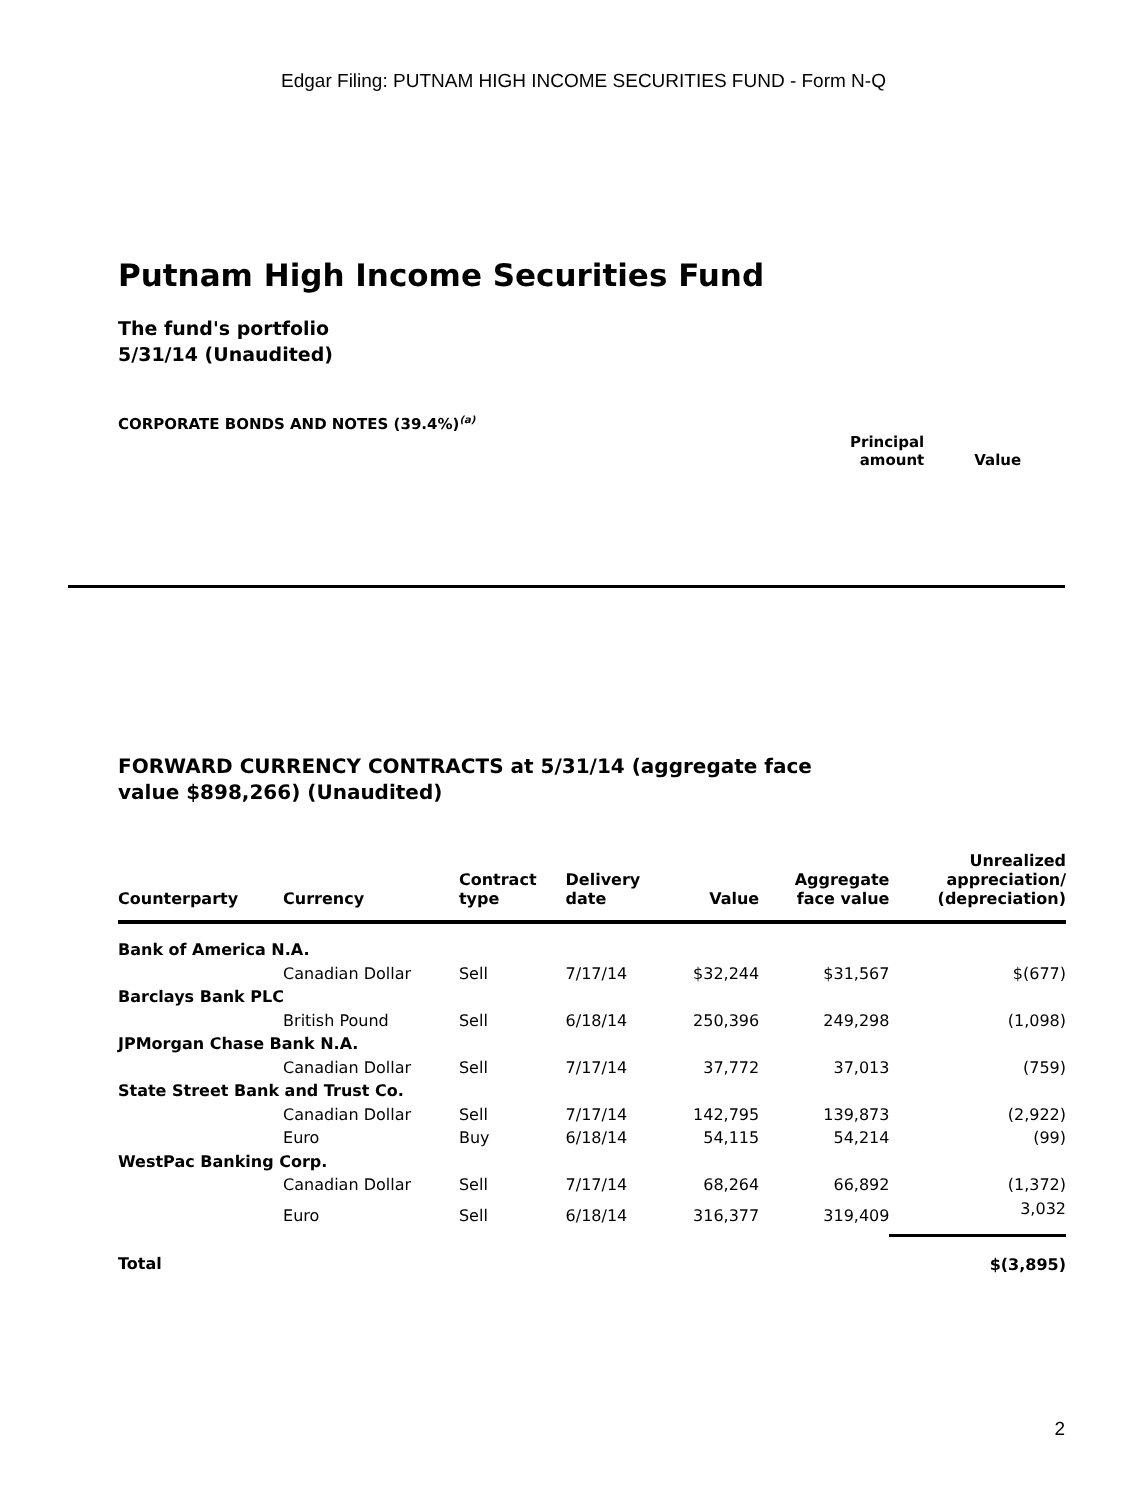Edgar Filing: PUTNAM HIGH INCOME SECURITIES FUND - Form N-Q
Putnam High Income Securities Fund
The fund's portfolio
5/31/14 (Unaudited)
CORPORATE BONDS AND NOTES (39.4%)<sup>(a)</sup>
| Principal amount | Value |
FORWARD CURRENCY CONTRACTS at 5/31/14 (aggregate face
value $898,266) (Unaudited)
| Counterparty | Currency | Contract type | Delivery date | Value | Aggregate face value | Unrealized appreciation/ (depreciation) |
| --- | --- | --- | --- | --- | --- | --- |
| Bank of America N.A. | | | | | | |
| | Canadian Dollar | Sell | 7/17/14 | $32,244 | $31,567 | $(677) |
| Barclays Bank PLC | | | | | | |
| | British Pound | Sell | 6/18/14 | 250,396 | 249,298 | (1,098) |
| JPMorgan Chase Bank N.A. | | | | | | |
| | Canadian Dollar | Sell | 7/17/14 | 37,772 | 37,013 | (759) |
| State Street Bank and Trust Co. | | | | | | |
| | Canadian Dollar | Sell | 7/17/14 | 142,795 | 139,873 | (2,922) |
| | Euro | Buy | 6/18/14 | 54,115 | 54,214 | (99) |
| WestPac Banking Corp. | | | | | | |
| | Canadian Dollar | Sell | 7/17/14 | 68,264 | 66,892 | (1,372) |
| | Euro | Sell | 6/18/14 | 316,377 | 319,409 | 3,032 |
| Total | | | | | | $(3,895) |
2